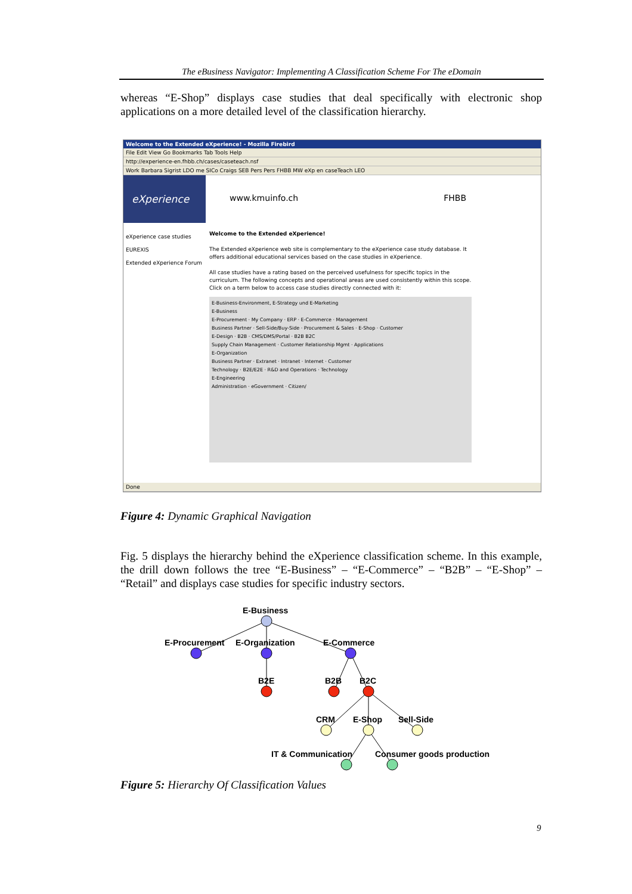The eBusiness Navigator: Implementing A Classification Scheme For The eDomain
whereas “E-Shop” displays case studies that deal specifically with electronic shop applications on a more detailed level of the classification hierarchy.
Welcome to the Extended eXperience! - Mozilla Firebird
File Edit View Go Bookmarks Tab Tools Help
http://experience-en.fhbb.ch/cases/caseteach.nsf
Work Barbara Sigrist LDO me SICo Craigs SEB Pers Pers FHBB MW eXp en caseTeach LEO
eXperience
www.kmuinfo.ch FHBB
eXperience case studies
EUREXIS
Extended eXperience Forum
Welcome to the Extended eXperience!
The Extended eXperience web site is complementary to the eXperience case study database. It offers additional educational services based on the case studies in eXperience.
All case studies have a rating based on the perceived usefulness for specific topics in the curriculum. The following concepts and operational areas are used consistently within this scope. Click on a term below to access case studies directly connected with it:
E-Business-Environment, E-Strategy und E-Marketing
E-Business
E-Procurement · My Company · ERP · E-Commerce · Management
Business Partner · Sell-Side/Buy-Side · Procurement & Sales · E-Shop · Customer
E-Design · B2B · CMS/DMS/Portal · B2B B2C
Supply Chain Management · Customer Relationship Mgmt · Applications
E-Organization
Business Partner · Extranet · Intranet · Internet · Customer
Technology · B2E/E2E · R&D and Operations · Technology
E-Engineering
Administration · eGovernment · Citizen/
Done
Figure 4: Dynamic Graphical Navigation
Fig. 5 displays the hierarchy behind the eXperience classification scheme. In this example, the drill down follows the tree “E-Business” – “E-Commerce” – “B2B” – “E-Shop” – “Retail” and displays case studies for specific industry sectors.
E-Business
E-Procurement
E-Organization
E-Commerce
B2E
B2B
B2C
CRM
E-Shop
Sell-Side
IT & Communication
Consumer goods production
Figure 5: Hierarchy Of Classification Values
9